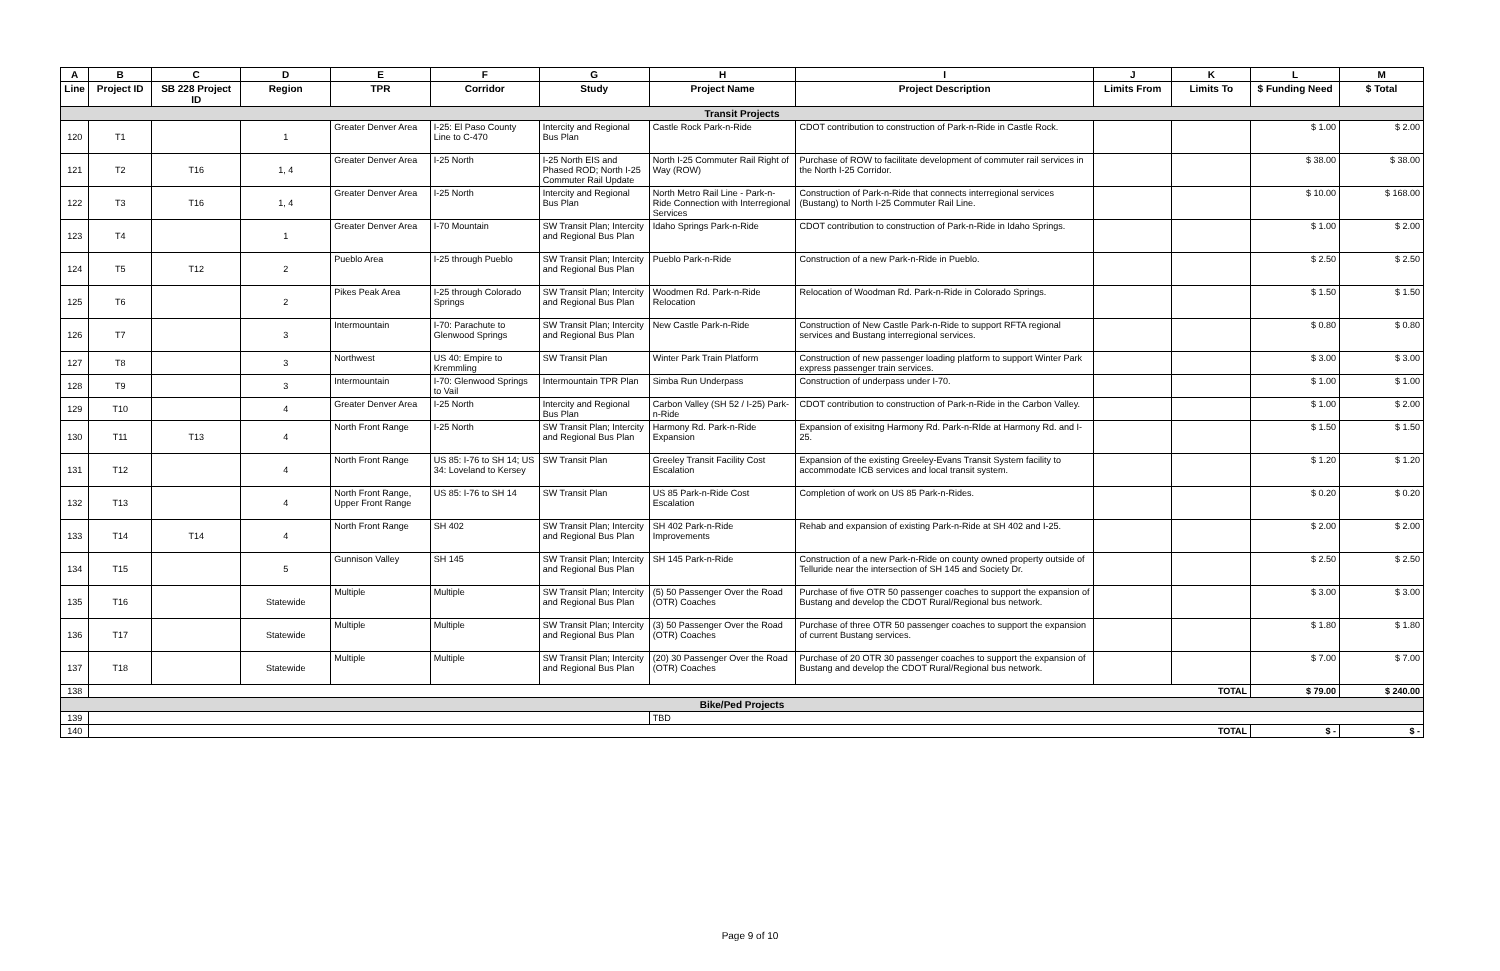| A | B | C | D | E | F | G | H | I | J | K | L | M |
| --- | --- | --- | --- | --- | --- | --- | --- | --- | --- | --- | --- | --- |
| Line | Project ID | SB 228 Project ID | Region | TPR | Corridor | Study | Project Name | Project Description | Limits From | Limits To | $ Funding Need | $ Total |
| Transit Projects | | | | | | | | | | | | |
| 120 | T1 | | 1 | Greater Denver Area | I-25: El Paso County Line to C-470 | Intercity and Regional Bus Plan | Castle Rock Park-n-Ride | CDOT contribution to construction of Park-n-Ride in Castle Rock. | | | $ 1.00 | $ 2.00 |
| 121 | T2 | T16 | 1, 4 | Greater Denver Area | I-25 North | I-25 North EIS and Phased ROD; North I-25 Commuter Rail Update | North I-25 Commuter Rail Right of Way (ROW) | Purchase of ROW to facilitate development of commuter rail services in the North I-25 Corridor. | | | $ 38.00 | $ 38.00 |
| 122 | T3 | T16 | 1, 4 | Greater Denver Area | I-25 North | Intercity and Regional Bus Plan | North Metro Rail Line - Park-n-Ride Connection with Interregional Services | Construction of Park-n-Ride that connects interregional services (Bustang) to North I-25 Commuter Rail Line. | | | $ 10.00 | $ 168.00 |
| 123 | T4 | | 1 | Greater Denver Area | I-70 Mountain | SW Transit Plan; Intercity and Regional Bus Plan | Idaho Springs Park-n-Ride | CDOT contribution to construction of Park-n-Ride in Idaho Springs. | | | $ 1.00 | $ 2.00 |
| 124 | T5 | T12 | 2 | Pueblo Area | I-25 through Pueblo | SW Transit Plan; Intercity and Regional Bus Plan | Pueblo Park-n-Ride | Construction of a new Park-n-Ride in Pueblo. | | | $ 2.50 | $ 2.50 |
| 125 | T6 | | 2 | Pikes Peak Area | I-25 through Colorado Springs | SW Transit Plan; Intercity and Regional Bus Plan | Woodmen Rd. Park-n-Ride Relocation | Relocation of Woodman Rd. Park-n-Ride in Colorado Springs. | | | $ 1.50 | $ 1.50 |
| 126 | T7 | | 3 | Intermountain | I-70: Parachute to Glenwood Springs | SW Transit Plan; Intercity and Regional Bus Plan | New Castle Park-n-Ride | Construction of New Castle Park-n-Ride to support RFTA regional services and Bustang interregional services. | | | $ 0.80 | $ 0.80 |
| 127 | T8 | | 3 | Northwest | US 40: Empire to Kremmling | SW Transit Plan | Winter Park Train Platform | Construction of new passenger loading platform to support Winter Park express passenger train services. | | | $ 3.00 | $ 3.00 |
| 128 | T9 | | 3 | Intermountain | I-70: Glenwood Springs to Vail | Intermountain TPR Plan | Simba Run Underpass | Construction of underpass under I-70. | | | $ 1.00 | $ 1.00 |
| 129 | T10 | | 4 | Greater Denver Area | I-25 North | Intercity and Regional Bus Plan | Carbon Valley (SH 52 / I-25) Park-n-Ride | CDOT contribution to construction of Park-n-Ride in the Carbon Valley. | | | $ 1.00 | $ 2.00 |
| 130 | T11 | T13 | 4 | North Front Range | I-25 North | SW Transit Plan; Intercity and Regional Bus Plan | Harmony Rd. Park-n-Ride Expansion | Expansion of exisitng Harmony Rd. Park-n-RIde at Harmony Rd. and I-25. | | | $ 1.50 | $ 1.50 |
| 131 | T12 | | 4 | North Front Range | US 85: I-76 to SH 14; US 34: Loveland to Kersey | SW Transit Plan | Greeley Transit Facility Cost Escalation | Expansion of the existing Greeley-Evans Transit System facility to accommodate ICB services and local transit system. | | | $ 1.20 | $ 1.20 |
| 132 | T13 | | 4 | North Front Range, Upper Front Range | US 85: I-76 to SH 14 | SW Transit Plan | US 85 Park-n-Ride Cost Escalation | Completion of work on US 85 Park-n-Rides. | | | $ 0.20 | $ 0.20 |
| 133 | T14 | T14 | 4 | North Front Range | SH 402 | SW Transit Plan; Intercity and Regional Bus Plan | SH 402 Park-n-Ride Improvements | Rehab and expansion of existing Park-n-Ride at SH 402 and I-25. | | | $ 2.00 | $ 2.00 |
| 134 | T15 | | 5 | Gunnison Valley | SH 145 | SW Transit Plan; Intercity and Regional Bus Plan | SH 145 Park-n-Ride | Construction of a new Park-n-Ride on county owned property outside of Telluride near the intersection of SH 145 and Society Dr. | | | $ 2.50 | $ 2.50 |
| 135 | T16 | | Statewide | Multiple | Multiple | SW Transit Plan; Intercity and Regional Bus Plan | (5) 50 Passenger Over the Road (OTR) Coaches | Purchase of five OTR 50 passenger coaches to support the expansion of Bustang and develop the CDOT Rural/Regional bus network. | | | $ 3.00 | $ 3.00 |
| 136 | T17 | | Statewide | Multiple | Multiple | SW Transit Plan; Intercity and Regional Bus Plan | (3) 50 Passenger Over the Road (OTR) Coaches | Purchase of three OTR 50 passenger coaches to support the expansion of current Bustang services. | | | $ 1.80 | $ 1.80 |
| 137 | T18 | | Statewide | Multiple | Multiple | SW Transit Plan; Intercity and Regional Bus Plan | (20) 30 Passenger Over the Road (OTR) Coaches | Purchase of 20 OTR 30 passenger coaches to support the expansion of Bustang and develop the CDOT Rural/Regional bus network. | | | $ 7.00 | $ 7.00 |
| 138 | TOTAL | | | | | | | | | | $ 79.00 | $ 240.00 |
| Bike/Ped Projects | | | | | | | | | | | | |
| 139 | | | | | | | TBD | | | | | |
| 140 | TOTAL | | | | | | | | | | $ - | $ - |
Page 9 of 10